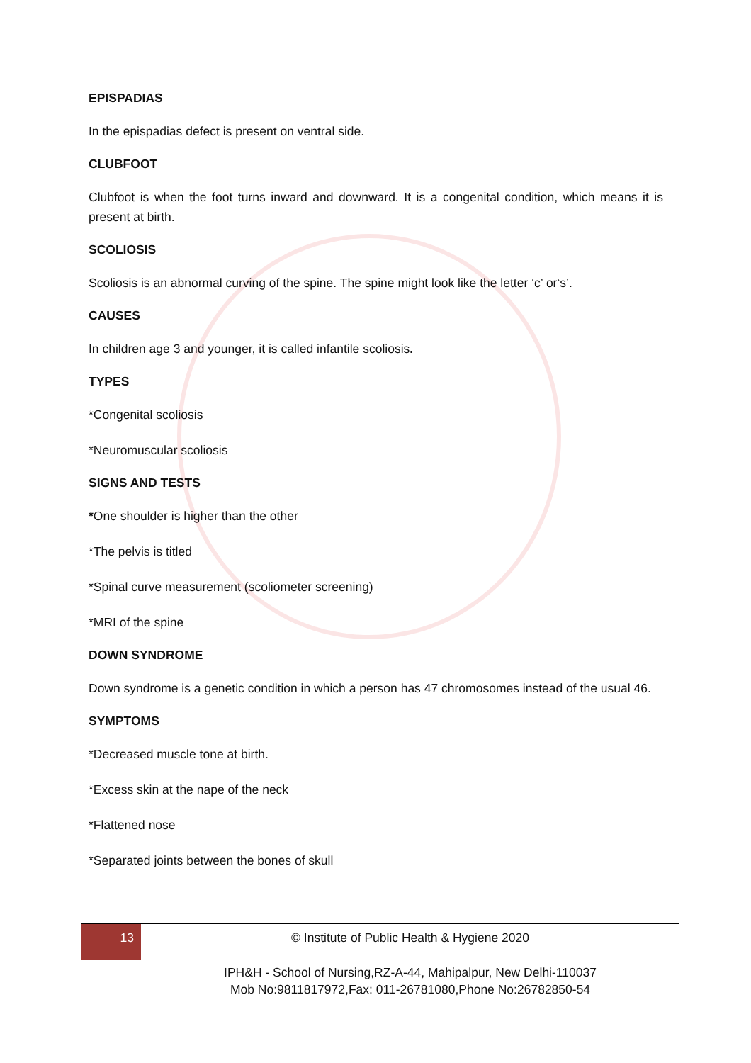EPISPADIAS
In the epispadias defect is present on ventral side.
CLUBFOOT
Clubfoot is when the foot turns inward and downward. It is a congenital condition, which means it is present at birth.
SCOLIOSIS
Scoliosis is an abnormal curving of the spine. The spine might look like the letter ‘c’ or‘s’.
CAUSES
In children age 3 and younger, it is called infantile scoliosis.
TYPES
*Congenital scoliosis
*Neuromuscular scoliosis
SIGNS AND TESTS
*One shoulder is higher than the other
*The pelvis is titled
*Spinal curve measurement (scoliometer screening)
*MRI of the spine
DOWN SYNDROME
Down syndrome is a genetic condition in which a person has 47 chromosomes instead of the usual 46.
SYMPTOMS
*Decreased muscle tone at birth.
*Excess skin at the nape of the neck
*Flattened nose
*Separated joints between the bones of skull
13
© Institute of Public Health & Hygiene 2020
IPH&H - School of Nursing,RZ-A-44, Mahipalpur, New Delhi-110037
Mob No:9811817972,Fax: 011-26781080,Phone No:26782850-54